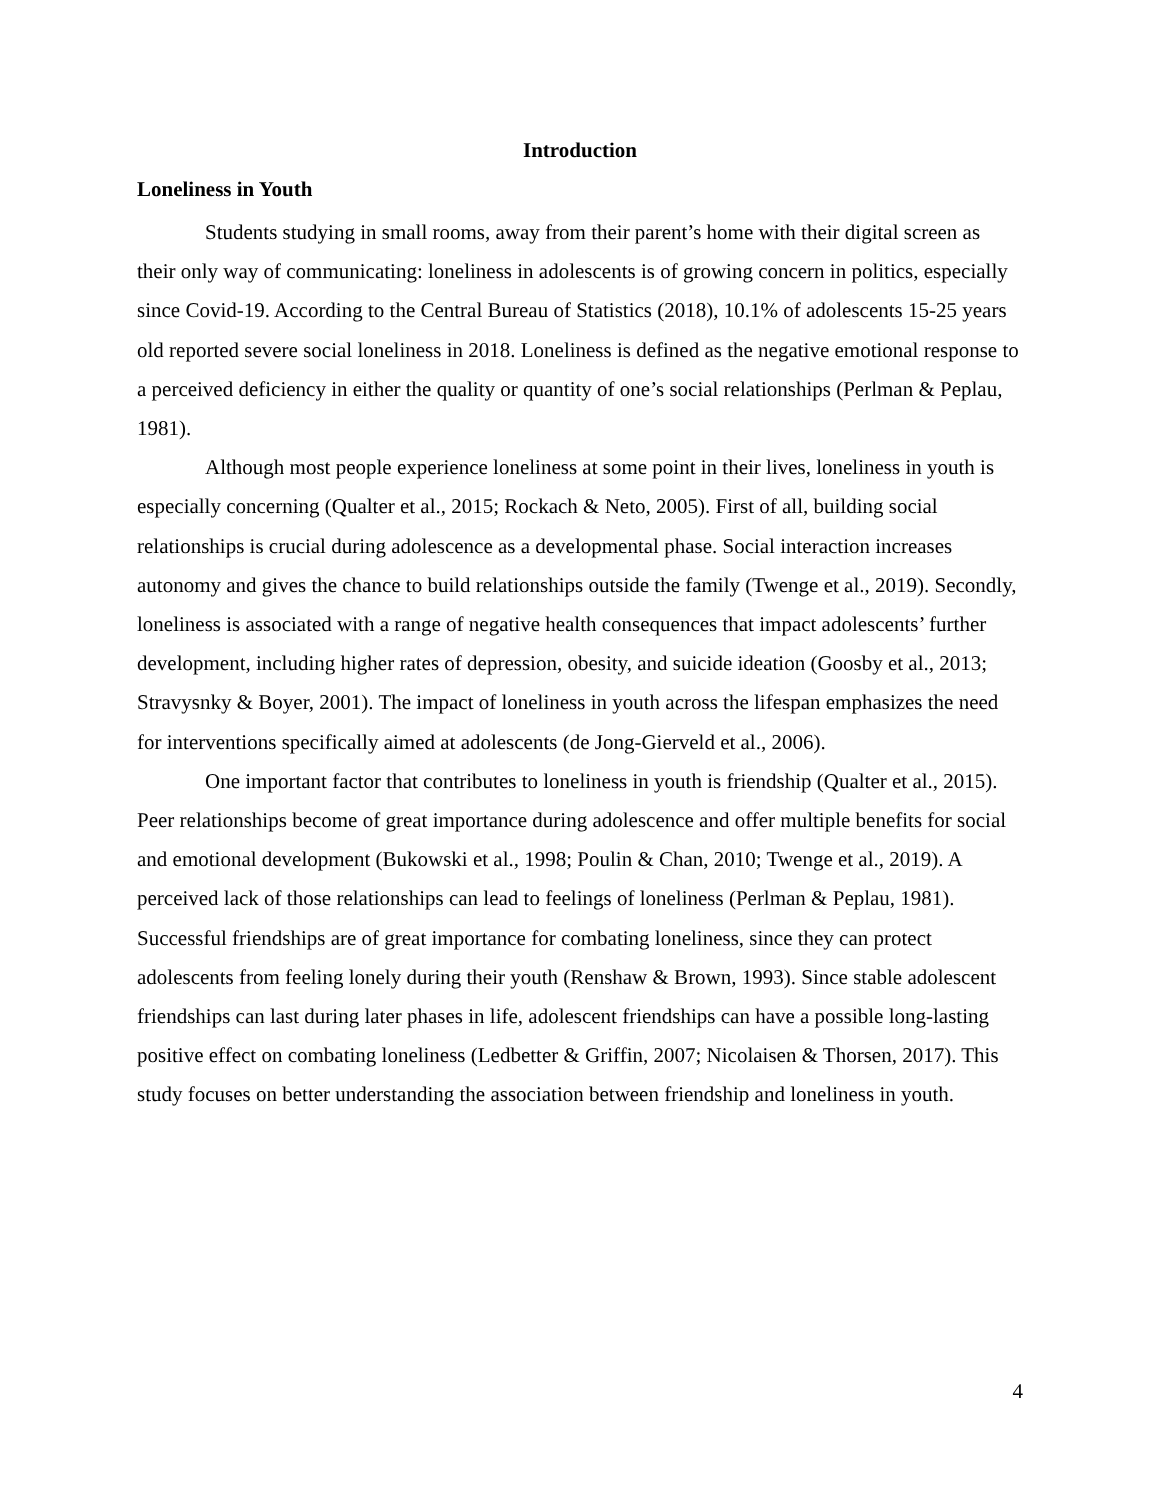Introduction
Loneliness in Youth
Students studying in small rooms, away from their parent’s home with their digital screen as their only way of communicating: loneliness in adolescents is of growing concern in politics, especially since Covid-19. According to the Central Bureau of Statistics (2018), 10.1% of adolescents 15-25 years old reported severe social loneliness in 2018. Loneliness is defined as the negative emotional response to a perceived deficiency in either the quality or quantity of one’s social relationships (Perlman & Peplau, 1981).
Although most people experience loneliness at some point in their lives, loneliness in youth is especially concerning (Qualter et al., 2015; Rockach & Neto, 2005). First of all, building social relationships is crucial during adolescence as a developmental phase. Social interaction increases autonomy and gives the chance to build relationships outside the family (Twenge et al., 2019). Secondly, loneliness is associated with a range of negative health consequences that impact adolescents’ further development, including higher rates of depression, obesity, and suicide ideation (Goosby et al., 2013; Stravysnky & Boyer, 2001). The impact of loneliness in youth across the lifespan emphasizes the need for interventions specifically aimed at adolescents (de Jong-Gierveld et al., 2006).
One important factor that contributes to loneliness in youth is friendship (Qualter et al., 2015). Peer relationships become of great importance during adolescence and offer multiple benefits for social and emotional development (Bukowski et al., 1998; Poulin & Chan, 2010; Twenge et al., 2019). A perceived lack of those relationships can lead to feelings of loneliness (Perlman & Peplau, 1981). Successful friendships are of great importance for combating loneliness, since they can protect adolescents from feeling lonely during their youth (Renshaw & Brown, 1993). Since stable adolescent friendships can last during later phases in life, adolescent friendships can have a possible long-lasting positive effect on combating loneliness (Ledbetter & Griffin, 2007; Nicolaisen & Thorsen, 2017). This study focuses on better understanding the association between friendship and loneliness in youth.
4